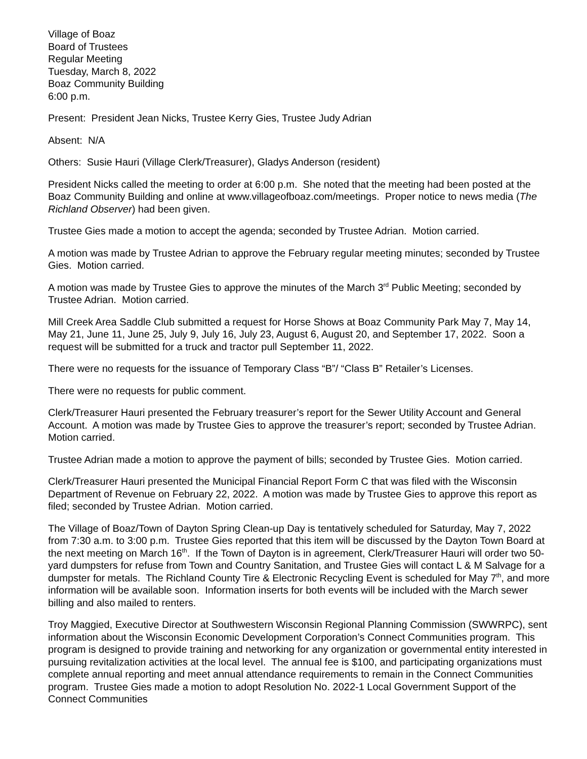Village of Boaz
Board of Trustees
Regular Meeting
Tuesday, March 8, 2022
Boaz Community Building
6:00 p.m.
Present: President Jean Nicks, Trustee Kerry Gies, Trustee Judy Adrian
Absent: N/A
Others: Susie Hauri (Village Clerk/Treasurer), Gladys Anderson (resident)
President Nicks called the meeting to order at 6:00 p.m. She noted that the meeting had been posted at the Boaz Community Building and online at www.villageofboaz.com/meetings. Proper notice to news media (The Richland Observer) had been given.
Trustee Gies made a motion to accept the agenda; seconded by Trustee Adrian. Motion carried.
A motion was made by Trustee Adrian to approve the February regular meeting minutes; seconded by Trustee Gies. Motion carried.
A motion was made by Trustee Gies to approve the minutes of the March 3<sup>rd</sup> Public Meeting; seconded by Trustee Adrian. Motion carried.
Mill Creek Area Saddle Club submitted a request for Horse Shows at Boaz Community Park May 7, May 14, May 21, June 11, June 25, July 9, July 16, July 23, August 6, August 20, and September 17, 2022. Soon a request will be submitted for a truck and tractor pull September 11, 2022.
There were no requests for the issuance of Temporary Class “B”/ “Class B” Retailer’s Licenses.
There were no requests for public comment.
Clerk/Treasurer Hauri presented the February treasurer’s report for the Sewer Utility Account and General Account. A motion was made by Trustee Gies to approve the treasurer’s report; seconded by Trustee Adrian. Motion carried.
Trustee Adrian made a motion to approve the payment of bills; seconded by Trustee Gies. Motion carried.
Clerk/Treasurer Hauri presented the Municipal Financial Report Form C that was filed with the Wisconsin Department of Revenue on February 22, 2022. A motion was made by Trustee Gies to approve this report as filed; seconded by Trustee Adrian. Motion carried.
The Village of Boaz/Town of Dayton Spring Clean-up Day is tentatively scheduled for Saturday, May 7, 2022 from 7:30 a.m. to 3:00 p.m. Trustee Gies reported that this item will be discussed by the Dayton Town Board at the next meeting on March 16<sup>th</sup>. If the Town of Dayton is in agreement, Clerk/Treasurer Hauri will order two 50-yard dumpsters for refuse from Town and Country Sanitation, and Trustee Gies will contact L & M Salvage for a dumpster for metals. The Richland County Tire & Electronic Recycling Event is scheduled for May 7<sup>th</sup>, and more information will be available soon. Information inserts for both events will be included with the March sewer billing and also mailed to renters.
Troy Maggied, Executive Director at Southwestern Wisconsin Regional Planning Commission (SWWRPC), sent information about the Wisconsin Economic Development Corporation’s Connect Communities program. This program is designed to provide training and networking for any organization or governmental entity interested in pursuing revitalization activities at the local level. The annual fee is $100, and participating organizations must complete annual reporting and meet annual attendance requirements to remain in the Connect Communities program. Trustee Gies made a motion to adopt Resolution No. 2022-1 Local Government Support of the Connect Communities